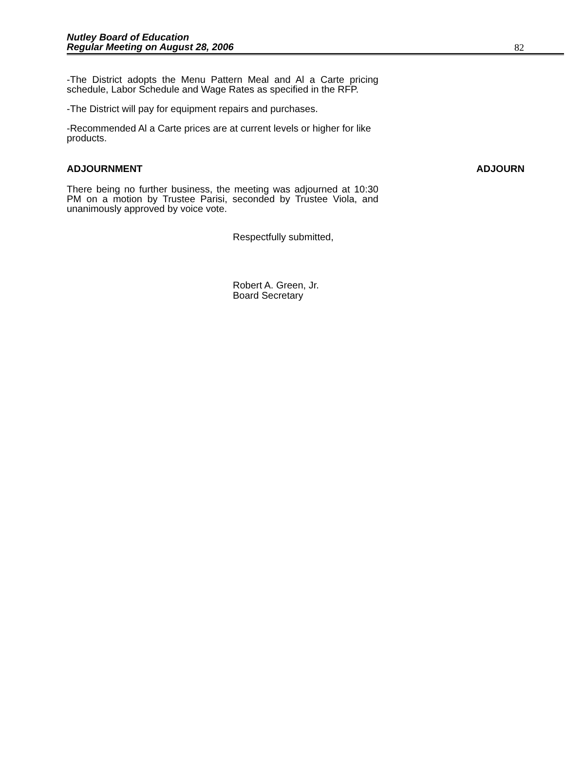Nutley Board of Education
Regular Meeting on August 28, 2006
82
-The District adopts the Menu Pattern Meal and Al a Carte pricing schedule, Labor Schedule and Wage Rates as specified in the RFP.
-The District will pay for equipment repairs and purchases.
-Recommended Al a Carte prices are at current levels or higher for like products.
ADJOURNMENT ADJOURN
There being no further business, the meeting was adjourned at 10:30 PM on a motion by Trustee Parisi, seconded by Trustee Viola, and unanimously approved by voice vote.
Respectfully submitted,
Robert A. Green, Jr.
Board Secretary